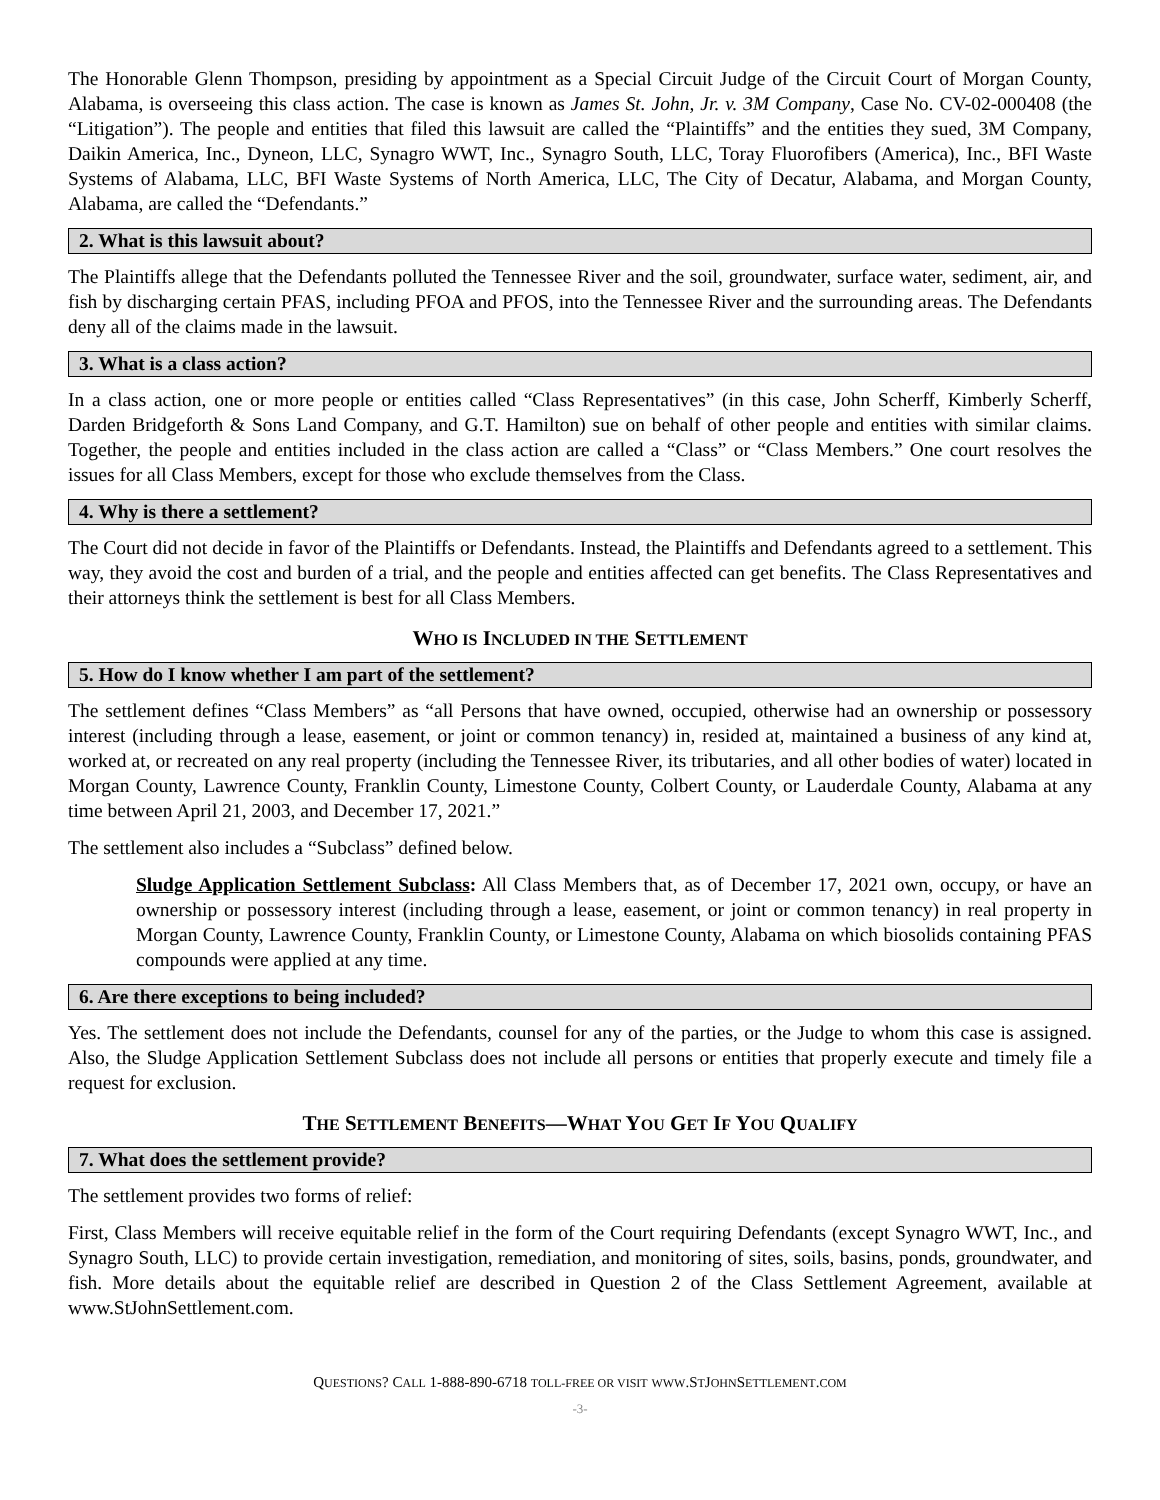The Honorable Glenn Thompson, presiding by appointment as a Special Circuit Judge of the Circuit Court of Morgan County, Alabama, is overseeing this class action. The case is known as James St. John, Jr. v. 3M Company, Case No. CV-02-000408 (the “Litigation”). The people and entities that filed this lawsuit are called the “Plaintiffs” and the entities they sued, 3M Company, Daikin America, Inc., Dyneon, LLC, Synagro WWT, Inc., Synagro South, LLC, Toray Fluorofibers (America), Inc., BFI Waste Systems of Alabama, LLC, BFI Waste Systems of North America, LLC, The City of Decatur, Alabama, and Morgan County, Alabama, are called the “Defendants.”
2. What is this lawsuit about?
The Plaintiffs allege that the Defendants polluted the Tennessee River and the soil, groundwater, surface water, sediment, air, and fish by discharging certain PFAS, including PFOA and PFOS, into the Tennessee River and the surrounding areas. The Defendants deny all of the claims made in the lawsuit.
3. What is a class action?
In a class action, one or more people or entities called “Class Representatives” (in this case, John Scherff, Kimberly Scherff, Darden Bridgeforth & Sons Land Company, and G.T. Hamilton) sue on behalf of other people and entities with similar claims. Together, the people and entities included in the class action are called a “Class” or “Class Members.” One court resolves the issues for all Class Members, except for those who exclude themselves from the Class.
4. Why is there a settlement?
The Court did not decide in favor of the Plaintiffs or Defendants. Instead, the Plaintiffs and Defendants agreed to a settlement. This way, they avoid the cost and burden of a trial, and the people and entities affected can get benefits. The Class Representatives and their attorneys think the settlement is best for all Class Members.
WHO IS INCLUDED IN THE SETTLEMENT
5. How do I know whether I am part of the settlement?
The settlement defines “Class Members” as “all Persons that have owned, occupied, otherwise had an ownership or possessory interest (including through a lease, easement, or joint or common tenancy) in, resided at, maintained a business of any kind at, worked at, or recreated on any real property (including the Tennessee River, its tributaries, and all other bodies of water) located in Morgan County, Lawrence County, Franklin County, Limestone County, Colbert County, or Lauderdale County, Alabama at any time between April 21, 2003, and December 17, 2021.”
The settlement also includes a “Subclass” defined below.
Sludge Application Settlement Subclass: All Class Members that, as of December 17, 2021 own, occupy, or have an ownership or possessory interest (including through a lease, easement, or joint or common tenancy) in real property in Morgan County, Lawrence County, Franklin County, or Limestone County, Alabama on which biosolids containing PFAS compounds were applied at any time.
6. Are there exceptions to being included?
Yes. The settlement does not include the Defendants, counsel for any of the parties, or the Judge to whom this case is assigned. Also, the Sludge Application Settlement Subclass does not include all persons or entities that properly execute and timely file a request for exclusion.
THE SETTLEMENT BENEFITS—WHAT YOU GET IF YOU QUALIFY
7. What does the settlement provide?
The settlement provides two forms of relief:
First, Class Members will receive equitable relief in the form of the Court requiring Defendants (except Synagro WWT, Inc., and Synagro South, LLC) to provide certain investigation, remediation, and monitoring of sites, soils, basins, ponds, groundwater, and fish. More details about the equitable relief are described in Question 2 of the Class Settlement Agreement, available at www.StJohnSettlement.com.
QUESTIONS? CALL 1-888-890-6718 TOLL-FREE OR VISIT WWW.STJOHNSETTLEMENT.COM
-3-